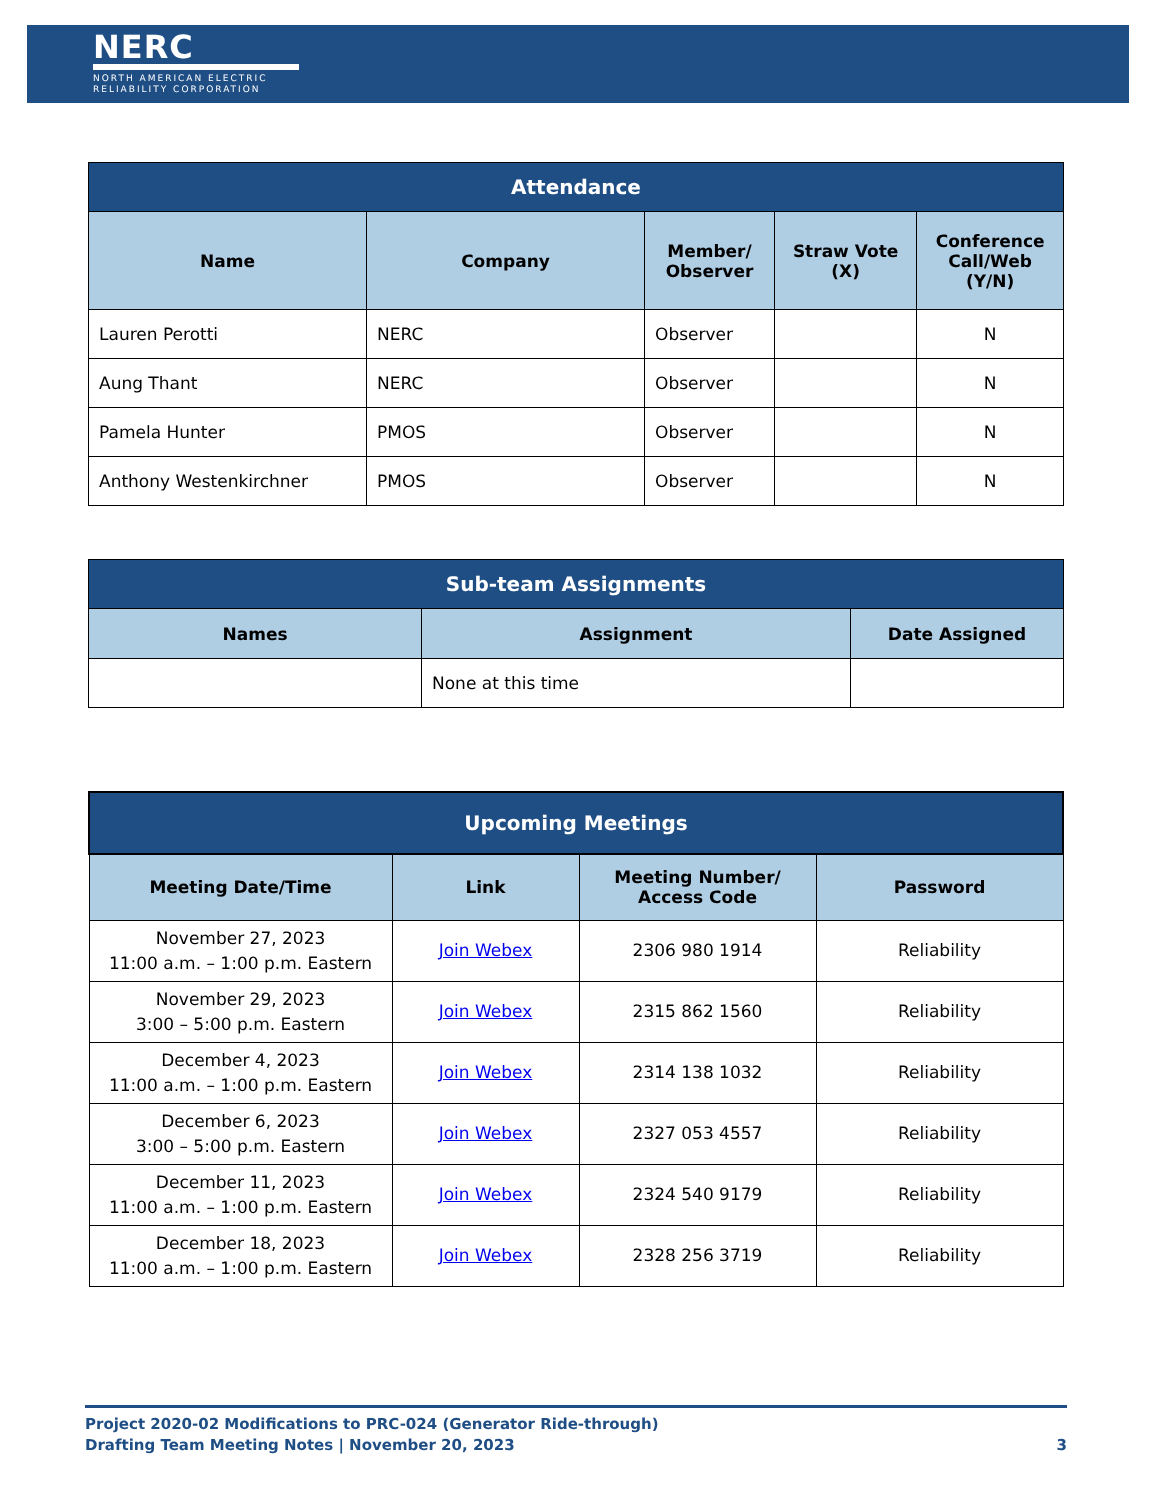NERC
NORTH AMERICAN ELECTRIC
RELIABILITY CORPORATION
| Attendance | | | | |
| Name | Company | Member/ Observer | Straw Vote (X) | Conference Call/Web (Y/N) |
| Lauren Perotti | NERC | Observer | | N |
| Aung Thant | NERC | Observer | | N |
| Pamela Hunter | PMOS | Observer | | N |
| Anthony Westenkirchner | PMOS | Observer | | N |
| Sub-team Assignments | | |
| Names | Assignment | Date Assigned |
| | None at this time | |
| Upcoming Meetings | | | |
| Meeting Date/Time | Link | Meeting Number/ Access Code | Password |
| November 27, 2023 11:00 a.m. – 1:00 p.m. Eastern | Join Webex | 2306 980 1914 | Reliability |
| November 29, 2023 3:00 – 5:00 p.m. Eastern | Join Webex | 2315 862 1560 | Reliability |
| December 4, 2023 11:00 a.m. – 1:00 p.m. Eastern | Join Webex | 2314 138 1032 | Reliability |
| December 6, 2023 3:00 – 5:00 p.m. Eastern | Join Webex | 2327 053 4557 | Reliability |
| December 11, 2023 11:00 a.m. – 1:00 p.m. Eastern | Join Webex | 2324 540 9179 | Reliability |
| December 18, 2023 11:00 a.m. – 1:00 p.m. Eastern | Join Webex | 2328 256 3719 | Reliability |
Project 2020-02 Modifications to PRC-024 (Generator Ride-through)
Drafting Team Meeting Notes | November 20, 2023 3